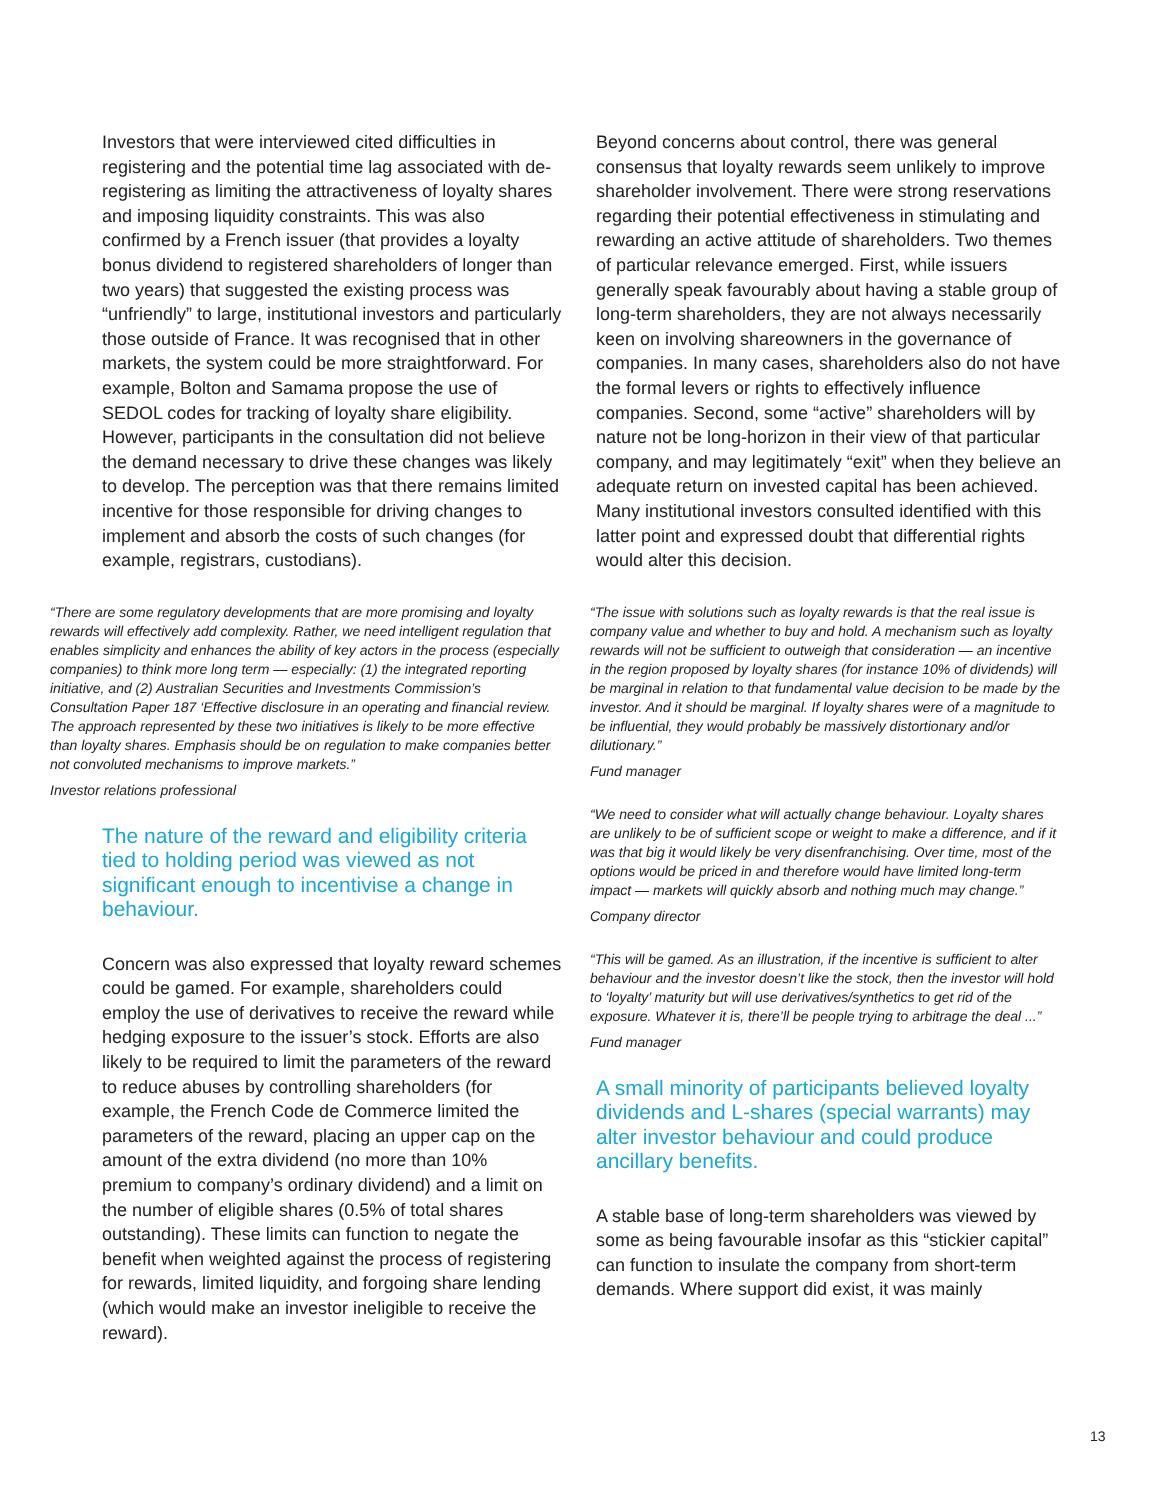Investors that were interviewed cited difficulties in registering and the potential time lag associated with de-registering as limiting the attractiveness of loyalty shares and imposing liquidity constraints. This was also confirmed by a French issuer (that provides a loyalty bonus dividend to registered shareholders of longer than two years) that suggested the existing process was “unfriendly” to large, institutional investors and particularly those outside of France. It was recognised that in other markets, the system could be more straightforward. For example, Bolton and Samama propose the use of SEDOL codes for tracking of loyalty share eligibility. However, participants in the consultation did not believe the demand necessary to drive these changes was likely to develop. The perception was that there remains limited incentive for those responsible for driving changes to implement and absorb the costs of such changes (for example, registrars, custodians).
“There are some regulatory developments that are more promising and loyalty rewards will effectively add complexity. Rather, we need intelligent regulation that enables simplicity and enhances the ability of key actors in the process (especially companies) to think more long term — especially: (1) the integrated reporting initiative, and (2) Australian Securities and Investments Commission’s Consultation Paper 187 ‘Effective disclosure in an operating and financial review. The approach represented by these two initiatives is likely to be more effective than loyalty shares. Emphasis should be on regulation to make companies better not convoluted mechanisms to improve markets.”
Investor relations professional
The nature of the reward and eligibility criteria tied to holding period was viewed as not significant enough to incentivise a change in behaviour.
Concern was also expressed that loyalty reward schemes could be gamed. For example, shareholders could employ the use of derivatives to receive the reward while hedging exposure to the issuer’s stock. Efforts are also likely to be required to limit the parameters of the reward to reduce abuses by controlling shareholders (for example, the French Code de Commerce limited the parameters of the reward, placing an upper cap on the amount of the extra dividend (no more than 10% premium to company’s ordinary dividend) and a limit on the number of eligible shares (0.5% of total shares outstanding). These limits can function to negate the benefit when weighted against the process of registering for rewards, limited liquidity, and forgoing share lending (which would make an investor ineligible to receive the reward).
Beyond concerns about control, there was general consensus that loyalty rewards seem unlikely to improve shareholder involvement. There were strong reservations regarding their potential effectiveness in stimulating and rewarding an active attitude of shareholders. Two themes of particular relevance emerged. First, while issuers generally speak favourably about having a stable group of long-term shareholders, they are not always necessarily keen on involving shareowners in the governance of companies. In many cases, shareholders also do not have the formal levers or rights to effectively influence companies. Second, some “active” shareholders will by nature not be long-horizon in their view of that particular company, and may legitimately “exit” when they believe an adequate return on invested capital has been achieved. Many institutional investors consulted identified with this latter point and expressed doubt that differential rights would alter this decision.
“The issue with solutions such as loyalty rewards is that the real issue is company value and whether to buy and hold. A mechanism such as loyalty rewards will not be sufficient to outweigh that consideration — an incentive in the region proposed by loyalty shares (for instance 10% of dividends) will be marginal in relation to that fundamental value decision to be made by the investor. And it should be marginal. If loyalty shares were of a magnitude to be influential, they would probably be massively distortionary and/or dilutionary.”
Fund manager
“We need to consider what will actually change behaviour. Loyalty shares are unlikely to be of sufficient scope or weight to make a difference, and if it was that big it would likely be very disenfranchising. Over time, most of the options would be priced in and therefore would have limited long-term impact — markets will quickly absorb and nothing much may change.”
Company director
“This will be gamed. As an illustration, if the incentive is sufficient to alter behaviour and the investor doesn’t like the stock, then the investor will hold to ‘loyalty’ maturity but will use derivatives/synthetics to get rid of the exposure. Whatever it is, there’ll be people trying to arbitrage the deal ...”
Fund manager
A small minority of participants believed loyalty dividends and L-shares (special warrants) may alter investor behaviour and could produce ancillary benefits.
A stable base of long-term shareholders was viewed by some as being favourable insofar as this “stickier capital” can function to insulate the company from short-term demands. Where support did exist, it was mainly
13